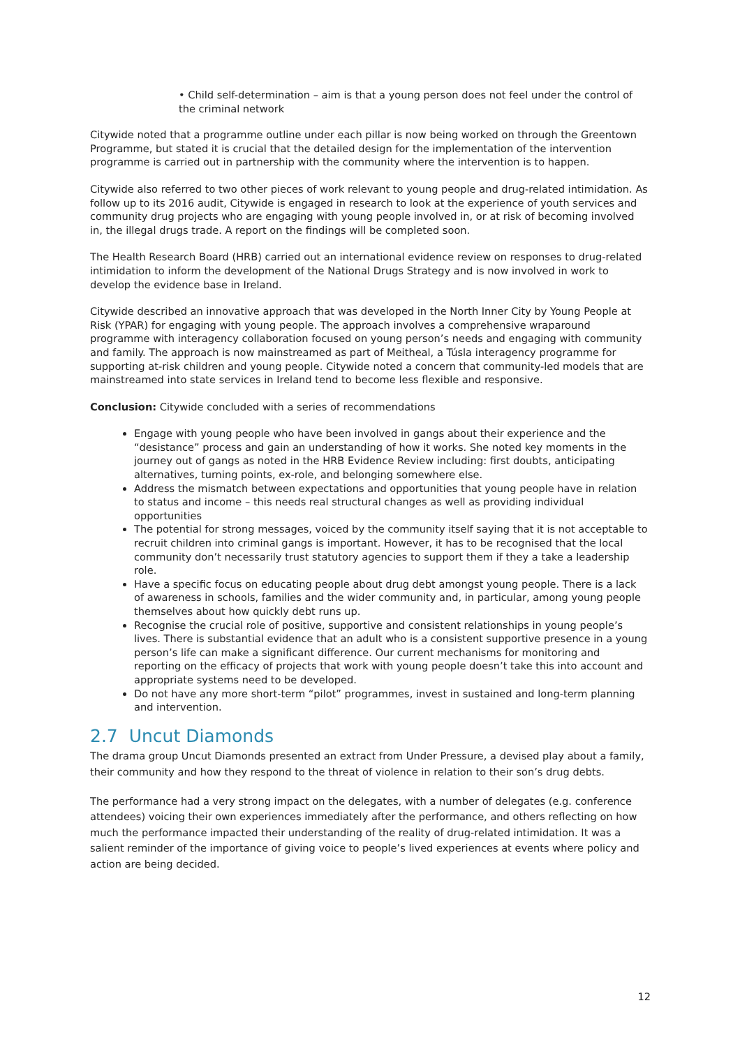• Child self-determination – aim is that a young person does not feel under the control of the criminal network
Citywide noted that a programme outline under each pillar is now being worked on through the Greentown Programme, but stated it is crucial that the detailed design for the implementation of the intervention programme is carried out in partnership with the community where the intervention is to happen.
Citywide also referred to two other pieces of work relevant to young people and drug-related intimidation. As follow up to its 2016 audit, Citywide is engaged in research to look at the experience of youth services and community drug projects who are engaging with young people involved in, or at risk of becoming involved in, the illegal drugs trade. A report on the findings will be completed soon.
The Health Research Board (HRB) carried out an international evidence review on responses to drug-related intimidation to inform the development of the National Drugs Strategy and is now involved in work to develop the evidence base in Ireland.
Citywide described an innovative approach that was developed in the North Inner City by Young People at Risk (YPAR) for engaging with young people. The approach involves a comprehensive wraparound programme with interagency collaboration focused on young person’s needs and engaging with community and family. The approach is now mainstreamed as part of Meitheal, a Túsla interagency programme for supporting at-risk children and young people. Citywide noted a concern that community-led models that are mainstreamed into state services in Ireland tend to become less flexible and responsive.
Conclusion: Citywide concluded with a series of recommendations
Engage with young people who have been involved in gangs about their experience and the “desistance” process and gain an understanding of how it works. She noted key moments in the journey out of gangs as noted in the HRB Evidence Review including: first doubts, anticipating alternatives, turning points, ex-role, and belonging somewhere else.
Address the mismatch between expectations and opportunities that young people have in relation to status and income – this needs real structural changes as well as providing individual opportunities
The potential for strong messages, voiced by the community itself saying that it is not acceptable to recruit children into criminal gangs is important. However, it has to be recognised that the local community don’t necessarily trust statutory agencies to support them if they a take a leadership role.
Have a specific focus on educating people about drug debt amongst young people. There is a lack of awareness in schools, families and the wider community and, in particular, among young people themselves about how quickly debt runs up.
Recognise the crucial role of positive, supportive and consistent relationships in young people’s lives. There is substantial evidence that an adult who is a consistent supportive presence in a young person’s life can make a significant difference. Our current mechanisms for monitoring and reporting on the efficacy of projects that work with young people doesn’t take this into account and appropriate systems need to be developed.
Do not have any more short-term “pilot” programmes, invest in sustained and long-term planning and intervention.
2.7 Uncut Diamonds
The drama group Uncut Diamonds presented an extract from Under Pressure, a devised play about a family, their community and how they respond to the threat of violence in relation to their son’s drug debts.
The performance had a very strong impact on the delegates, with a number of delegates (e.g. conference attendees) voicing their own experiences immediately after the performance, and others reflecting on how much the performance impacted their understanding of the reality of drug-related intimidation. It was a salient reminder of the importance of giving voice to people’s lived experiences at events where policy and action are being decided.
12